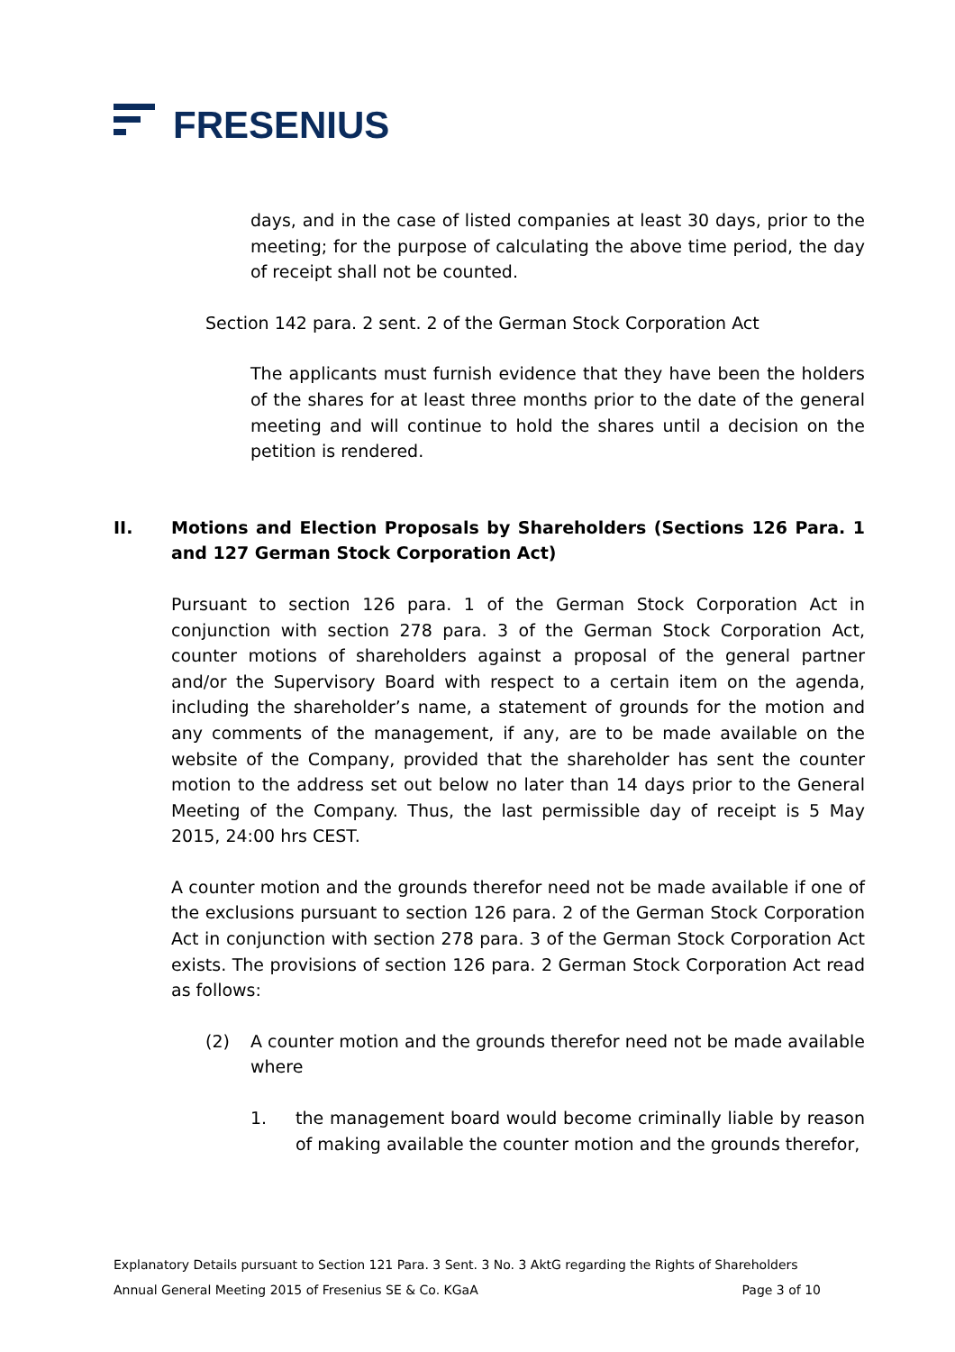FRESENIUS
days, and in the case of listed companies at least 30 days, prior to the meeting; for the purpose of calculating the above time period, the day of receipt shall not be counted.
Section 142 para. 2 sent. 2 of the German Stock Corporation Act
The applicants must furnish evidence that they have been the holders of the shares for at least three months prior to the date of the general meeting and will continue to hold the shares until a decision on the petition is rendered.
II. Motions and Election Proposals by Shareholders (Sections 126 Para. 1 and 127 German Stock Corporation Act)
Pursuant to section 126 para. 1 of the German Stock Corporation Act in conjunction with section 278 para. 3 of the German Stock Corporation Act, counter motions of shareholders against a proposal of the general partner and/or the Supervisory Board with respect to a certain item on the agenda, including the shareholder’s name, a statement of grounds for the motion and any comments of the management, if any, are to be made available on the website of the Company, provided that the shareholder has sent the counter motion to the address set out below no later than 14 days prior to the General Meeting of the Company. Thus, the last permissible day of receipt is 5 May 2015, 24:00 hrs CEST.
A counter motion and the grounds therefor need not be made available if one of the exclusions pursuant to section 126 para. 2 of the German Stock Corporation Act in conjunction with section 278 para. 3 of the German Stock Corporation Act exists. The provisions of section 126 para. 2 German Stock Corporation Act read as follows:
(2) A counter motion and the grounds therefor need not be made available where
1. the management board would become criminally liable by reason of making available the counter motion and the grounds therefor,
Explanatory Details pursuant to Section 121 Para. 3 Sent. 3 No. 3 AktG regarding the Rights of Shareholders
Annual General Meeting 2015 of Fresenius SE & Co. KGaA Page 3 of 10